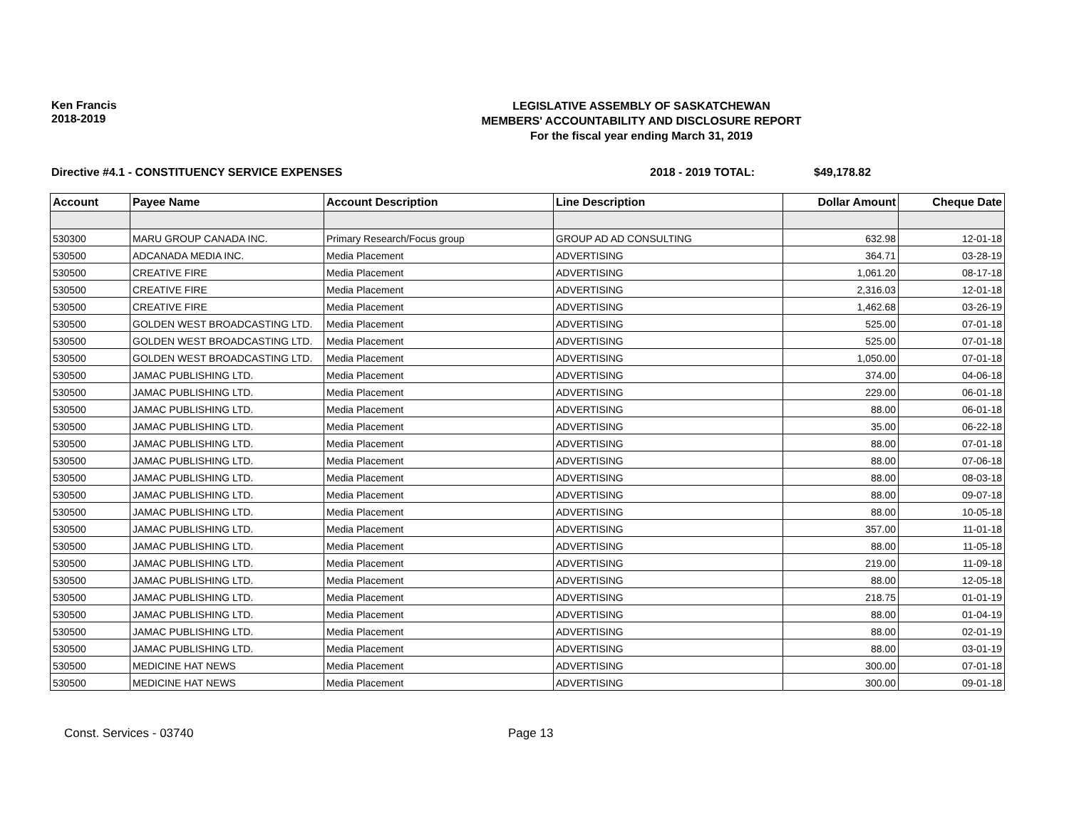Ken Francis
2018-2019
LEGISLATIVE ASSEMBLY OF SASKATCHEWAN
MEMBERS' ACCOUNTABILITY AND DISCLOSURE REPORT
For the fiscal year ending March 31, 2019
Directive #4.1 - CONSTITUENCY SERVICE EXPENSES 2018 - 2019 TOTAL: $49,178.82
| Account | Payee Name | Account Description | Line Description | Dollar Amount | Cheque Date |
| --- | --- | --- | --- | --- | --- |
| 530300 | MARU GROUP CANADA INC. | Primary Research/Focus group | GROUP AD AD CONSULTING | 632.98 | 12-01-18 |
| 530500 | ADCANADA MEDIA INC. | Media Placement | ADVERTISING | 364.71 | 03-28-19 |
| 530500 | CREATIVE FIRE | Media Placement | ADVERTISING | 1,061.20 | 08-17-18 |
| 530500 | CREATIVE FIRE | Media Placement | ADVERTISING | 2,316.03 | 12-01-18 |
| 530500 | CREATIVE FIRE | Media Placement | ADVERTISING | 1,462.68 | 03-26-19 |
| 530500 | GOLDEN WEST BROADCASTING LTD. | Media Placement | ADVERTISING | 525.00 | 07-01-18 |
| 530500 | GOLDEN WEST BROADCASTING LTD. | Media Placement | ADVERTISING | 525.00 | 07-01-18 |
| 530500 | GOLDEN WEST BROADCASTING LTD. | Media Placement | ADVERTISING | 1,050.00 | 07-01-18 |
| 530500 | JAMAC PUBLISHING LTD. | Media Placement | ADVERTISING | 374.00 | 04-06-18 |
| 530500 | JAMAC PUBLISHING LTD. | Media Placement | ADVERTISING | 229.00 | 06-01-18 |
| 530500 | JAMAC PUBLISHING LTD. | Media Placement | ADVERTISING | 88.00 | 06-01-18 |
| 530500 | JAMAC PUBLISHING LTD. | Media Placement | ADVERTISING | 35.00 | 06-22-18 |
| 530500 | JAMAC PUBLISHING LTD. | Media Placement | ADVERTISING | 88.00 | 07-01-18 |
| 530500 | JAMAC PUBLISHING LTD. | Media Placement | ADVERTISING | 88.00 | 07-06-18 |
| 530500 | JAMAC PUBLISHING LTD. | Media Placement | ADVERTISING | 88.00 | 08-03-18 |
| 530500 | JAMAC PUBLISHING LTD. | Media Placement | ADVERTISING | 88.00 | 09-07-18 |
| 530500 | JAMAC PUBLISHING LTD. | Media Placement | ADVERTISING | 88.00 | 10-05-18 |
| 530500 | JAMAC PUBLISHING LTD. | Media Placement | ADVERTISING | 357.00 | 11-01-18 |
| 530500 | JAMAC PUBLISHING LTD. | Media Placement | ADVERTISING | 88.00 | 11-05-18 |
| 530500 | JAMAC PUBLISHING LTD. | Media Placement | ADVERTISING | 219.00 | 11-09-18 |
| 530500 | JAMAC PUBLISHING LTD. | Media Placement | ADVERTISING | 88.00 | 12-05-18 |
| 530500 | JAMAC PUBLISHING LTD. | Media Placement | ADVERTISING | 218.75 | 01-01-19 |
| 530500 | JAMAC PUBLISHING LTD. | Media Placement | ADVERTISING | 88.00 | 01-04-19 |
| 530500 | JAMAC PUBLISHING LTD. | Media Placement | ADVERTISING | 88.00 | 02-01-19 |
| 530500 | JAMAC PUBLISHING LTD. | Media Placement | ADVERTISING | 88.00 | 03-01-19 |
| 530500 | MEDICINE HAT NEWS | Media Placement | ADVERTISING | 300.00 | 07-01-18 |
| 530500 | MEDICINE HAT NEWS | Media Placement | ADVERTISING | 300.00 | 09-01-18 |
Const. Services - 03740 Page 13